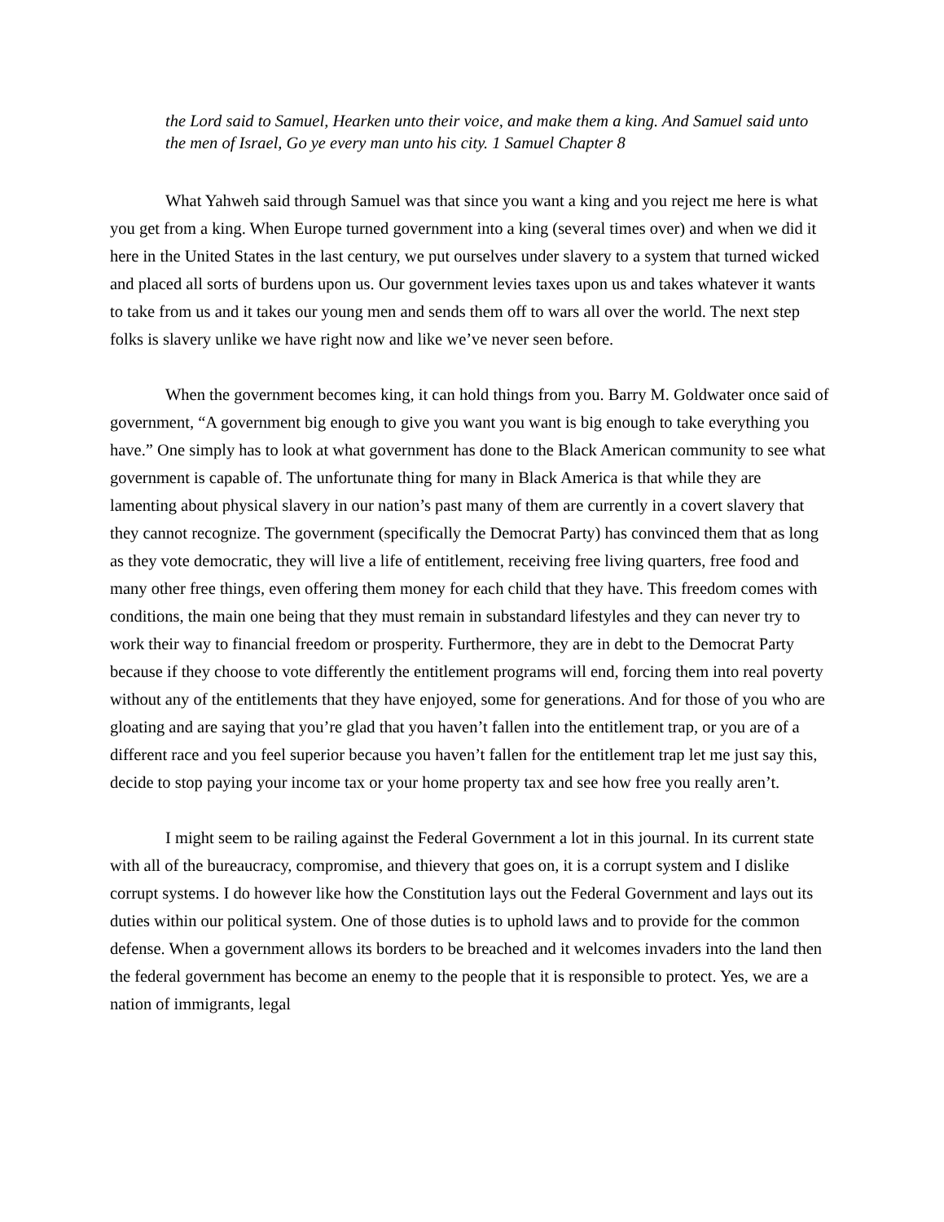the Lord said to Samuel, Hearken unto their voice, and make them a king. And Samuel said unto the men of Israel, Go ye every man unto his city. 1 Samuel Chapter 8
What Yahweh said through Samuel was that since you want a king and you reject me here is what you get from a king. When Europe turned government into a king (several times over) and when we did it here in the United States in the last century, we put ourselves under slavery to a system that turned wicked and placed all sorts of burdens upon us. Our government levies taxes upon us and takes whatever it wants to take from us and it takes our young men and sends them off to wars all over the world. The next step folks is slavery unlike we have right now and like we’ve never seen before.
When the government becomes king, it can hold things from you. Barry M. Goldwater once said of government, “A government big enough to give you want you want is big enough to take everything you have.” One simply has to look at what government has done to the Black American community to see what government is capable of. The unfortunate thing for many in Black America is that while they are lamenting about physical slavery in our nation’s past many of them are currently in a covert slavery that they cannot recognize. The government (specifically the Democrat Party) has convinced them that as long as they vote democratic, they will live a life of entitlement, receiving free living quarters, free food and many other free things, even offering them money for each child that they have. This freedom comes with conditions, the main one being that they must remain in substandard lifestyles and they can never try to work their way to financial freedom or prosperity. Furthermore, they are in debt to the Democrat Party because if they choose to vote differently the entitlement programs will end, forcing them into real poverty without any of the entitlements that they have enjoyed, some for generations. And for those of you who are gloating and are saying that you’re glad that you haven’t fallen into the entitlement trap, or you are of a different race and you feel superior because you haven’t fallen for the entitlement trap let me just say this, decide to stop paying your income tax or your home property tax and see how free you really aren’t.
I might seem to be railing against the Federal Government a lot in this journal. In its current state with all of the bureaucracy, compromise, and thievery that goes on, it is a corrupt system and I dislike corrupt systems. I do however like how the Constitution lays out the Federal Government and lays out its duties within our political system. One of those duties is to uphold laws and to provide for the common defense. When a government allows its borders to be breached and it welcomes invaders into the land then the federal government has become an enemy to the people that it is responsible to protect. Yes, we are a nation of immigrants, legal